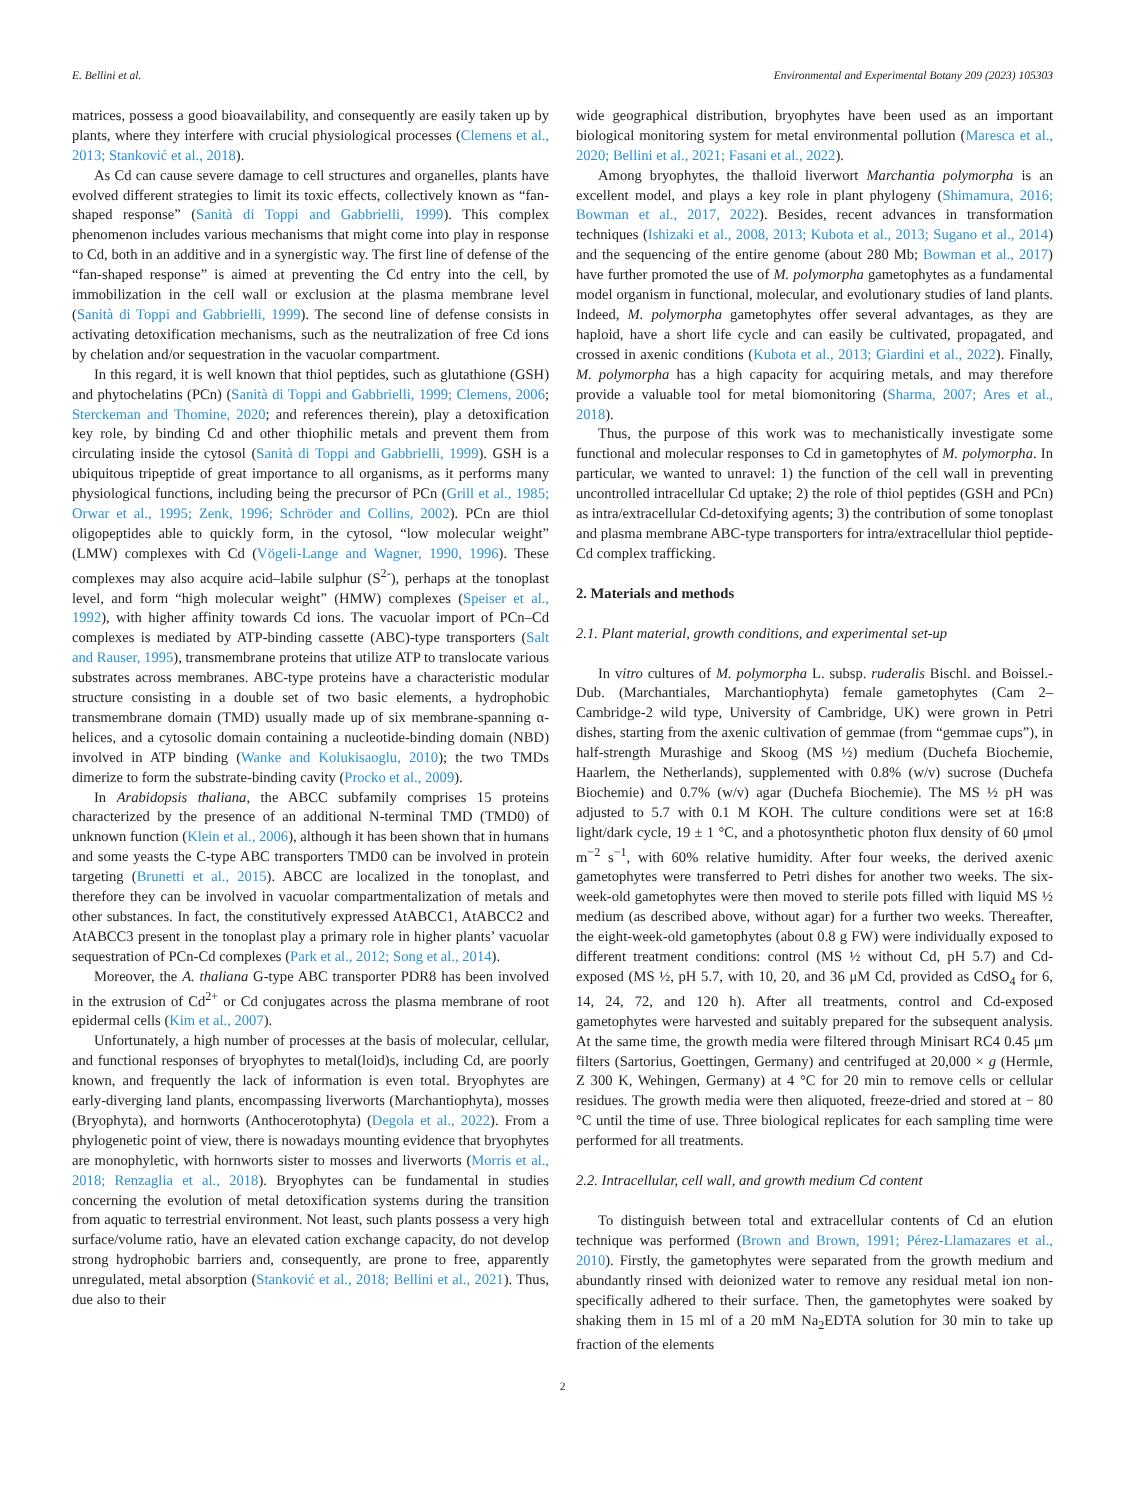E. Bellini et al. Environmental and Experimental Botany 209 (2023) 105303
matrices, possess a good bioavailability, and consequently are easily taken up by plants, where they interfere with crucial physiological processes (Clemens et al., 2013; Stanković et al., 2018).
As Cd can cause severe damage to cell structures and organelles, plants have evolved different strategies to limit its toxic effects, collectively known as “fan-shaped response” (Sanità di Toppi and Gabbrielli, 1999). This complex phenomenon includes various mechanisms that might come into play in response to Cd, both in an additive and in a synergistic way. The first line of defense of the “fan-shaped response” is aimed at preventing the Cd entry into the cell, by immobilization in the cell wall or exclusion at the plasma membrane level (Sanità di Toppi and Gabbrielli, 1999). The second line of defense consists in activating detoxification mechanisms, such as the neutralization of free Cd ions by chelation and/or sequestration in the vacuolar compartment.
In this regard, it is well known that thiol peptides, such as glutathione (GSH) and phytochelatins (PCn) (Sanità di Toppi and Gabbrielli, 1999; Clemens, 2006; Sterckeman and Thomine, 2020; and references therein), play a detoxification key role, by binding Cd and other thiophilic metals and prevent them from circulating inside the cytosol (Sanità di Toppi and Gabbrielli, 1999). GSH is a ubiquitous tripeptide of great importance to all organisms, as it performs many physiological functions, including being the precursor of PCn (Grill et al., 1985; Orwar et al., 1995; Zenk, 1996; Schröder and Collins, 2002). PCn are thiol oligopeptides able to quickly form, in the cytosol, “low molecular weight” (LMW) complexes with Cd (Vögeli-Lange and Wagner, 1990, 1996). These complexes may also acquire acid–labile sulphur (S<sup>2-</sup>), perhaps at the tonoplast level, and form “high molecular weight” (HMW) complexes (Speiser et al., 1992), with higher affinity towards Cd ions. The vacuolar import of PCn–Cd complexes is mediated by ATP-binding cassette (ABC)-type transporters (Salt and Rauser, 1995), transmembrane proteins that utilize ATP to translocate various substrates across membranes. ABC-type proteins have a characteristic modular structure consisting in a double set of two basic elements, a hydrophobic transmembrane domain (TMD) usually made up of six membrane-spanning α-helices, and a cytosolic domain containing a nucleotide-binding domain (NBD) involved in ATP binding (Wanke and Kolukisaoglu, 2010); the two TMDs dimerize to form the substrate-binding cavity (Procko et al., 2009).
In Arabidopsis thaliana, the ABCC subfamily comprises 15 proteins characterized by the presence of an additional N-terminal TMD (TMD0) of unknown function (Klein et al., 2006), although it has been shown that in humans and some yeasts the C-type ABC transporters TMD0 can be involved in protein targeting (Brunetti et al., 2015). ABCC are localized in the tonoplast, and therefore they can be involved in vacuolar compartmentalization of metals and other substances. In fact, the constitutively expressed AtABCC1, AtABCC2 and AtABCC3 present in the tonoplast play a primary role in higher plants’ vacuolar sequestration of PCn-Cd complexes (Park et al., 2012; Song et al., 2014).
Moreover, the A. thaliana G-type ABC transporter PDR8 has been involved in the extrusion of Cd<sup>2+</sup> or Cd conjugates across the plasma membrane of root epidermal cells (Kim et al., 2007).
Unfortunately, a high number of processes at the basis of molecular, cellular, and functional responses of bryophytes to metal(loid)s, including Cd, are poorly known, and frequently the lack of information is even total. Bryophytes are early-diverging land plants, encompassing liverworts (Marchantiophyta), mosses (Bryophyta), and hornworts (Anthocerotophyta) (Degola et al., 2022). From a phylogenetic point of view, there is nowadays mounting evidence that bryophytes are monophyletic, with hornworts sister to mosses and liverworts (Morris et al., 2018; Renzaglia et al., 2018). Bryophytes can be fundamental in studies concerning the evolution of metal detoxification systems during the transition from aquatic to terrestrial environment. Not least, such plants possess a very high surface/volume ratio, have an elevated cation exchange capacity, do not develop strong hydrophobic barriers and, consequently, are prone to free, apparently unregulated, metal absorption (Stanković et al., 2018; Bellini et al., 2021). Thus, due also to their
wide geographical distribution, bryophytes have been used as an important biological monitoring system for metal environmental pollution (Maresca et al., 2020; Bellini et al., 2021; Fasani et al., 2022).
Among bryophytes, the thalloid liverwort Marchantia polymorpha is an excellent model, and plays a key role in plant phylogeny (Shimamura, 2016; Bowman et al., 2017, 2022). Besides, recent advances in transformation techniques (Ishizaki et al., 2008, 2013; Kubota et al., 2013; Sugano et al., 2014) and the sequencing of the entire genome (about 280 Mb; Bowman et al., 2017) have further promoted the use of M. polymorpha gametophytes as a fundamental model organism in functional, molecular, and evolutionary studies of land plants. Indeed, M. polymorpha gametophytes offer several advantages, as they are haploid, have a short life cycle and can easily be cultivated, propagated, and crossed in axenic conditions (Kubota et al., 2013; Giardini et al., 2022). Finally, M. polymorpha has a high capacity for acquiring metals, and may therefore provide a valuable tool for metal biomonitoring (Sharma, 2007; Ares et al., 2018).
Thus, the purpose of this work was to mechanistically investigate some functional and molecular responses to Cd in gametophytes of M. polymorpha. In particular, we wanted to unravel: 1) the function of the cell wall in preventing uncontrolled intracellular Cd uptake; 2) the role of thiol peptides (GSH and PCn) as intra/extracellular Cd-detoxifying agents; 3) the contribution of some tonoplast and plasma membrane ABC-type transporters for intra/extracellular thiol peptide-Cd complex trafficking.
2. Materials and methods
2.1. Plant material, growth conditions, and experimental set-up
In vitro cultures of M. polymorpha L. subsp. ruderalis Bischl. and Boissel.-Dub. (Marchantiales, Marchantiophyta) female gametophytes (Cam 2–Cambridge-2 wild type, University of Cambridge, UK) were grown in Petri dishes, starting from the axenic cultivation of gemmae (from “gemmae cups”), in half-strength Murashige and Skoog (MS ½) medium (Duchefa Biochemie, Haarlem, the Netherlands), supplemented with 0.8% (w/v) sucrose (Duchefa Biochemie) and 0.7% (w/v) agar (Duchefa Biochemie). The MS ½ pH was adjusted to 5.7 with 0.1 M KOH. The culture conditions were set at 16:8 light/dark cycle, 19 ± 1 °C, and a photosynthetic photon flux density of 60 μmol m<sup>−2</sup> s<sup>−1</sup>, with 60% relative humidity. After four weeks, the derived axenic gametophytes were transferred to Petri dishes for another two weeks. The six-week-old gametophytes were then moved to sterile pots filled with liquid MS ½ medium (as described above, without agar) for a further two weeks. Thereafter, the eight-week-old gametophytes (about 0.8 g FW) were individually exposed to different treatment conditions: control (MS ½ without Cd, pH 5.7) and Cd-exposed (MS ½, pH 5.7, with 10, 20, and 36 μM Cd, provided as CdSO<sub>4</sub> for 6, 14, 24, 72, and 120 h). After all treatments, control and Cd-exposed gametophytes were harvested and suitably prepared for the subsequent analysis. At the same time, the growth media were filtered through Minisart RC4 0.45 μm filters (Sartorius, Goettingen, Germany) and centrifuged at 20,000 × g (Hermle, Z 300 K, Wehingen, Germany) at 4 °C for 20 min to remove cells or cellular residues. The growth media were then aliquoted, freeze-dried and stored at − 80 °C until the time of use. Three biological replicates for each sampling time were performed for all treatments.
2.2. Intracellular, cell wall, and growth medium Cd content
To distinguish between total and extracellular contents of Cd an elution technique was performed (Brown and Brown, 1991; Pérez-Llamazares et al., 2010). Firstly, the gametophytes were separated from the growth medium and abundantly rinsed with deionized water to remove any residual metal ion non-specifically adhered to their surface. Then, the gametophytes were soaked by shaking them in 15 ml of a 20 mM Na<sub>2</sub>EDTA solution for 30 min to take up fraction of the elements
2